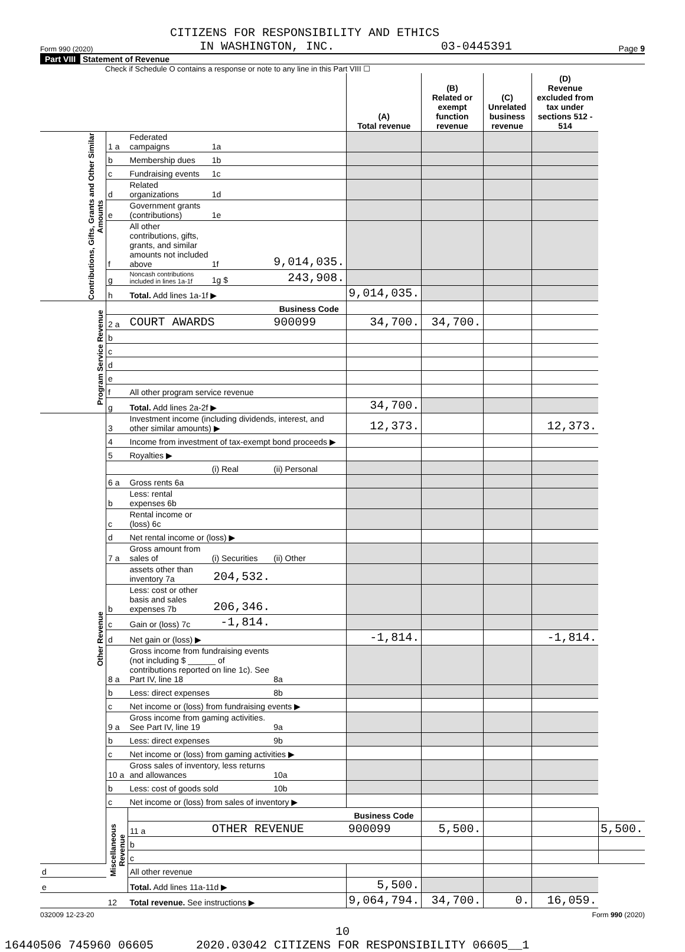CITIZENS FOR RESPONSIBILITY AND ETHICS
Form 990 (2020) IN WASHINGTON, INC. 03-0445391 Page 9
Part VIII Statement of Revenue
Check if Schedule O contains a response or note to any line in this Part VIII ☐
| | | | | | (A) Total revenue | (B) Related or exempt function revenue | (C) Unrelated business revenue | (D) Revenue excluded from tax under sections 512 - 514 | |
| --- | --- | --- | --- | --- | --- | --- | --- | --- | --- |
| Contributions, Gifts, Grants and Other Similar Amounts | 1 a | Federated campaigns | 1a | | | | | | |
| | b | Membership dues | 1b | | | | | | |
| | c | Fundraising events | 1c | | | | | | |
| | d | Related organizations | 1d | | | | | | |
| | e | Government grants (contributions) | 1e | | | | | | |
| | f | All other contributions, gifts, grants, and similar amounts not included above | 1f | 9,014,035. | | | | | |
| | g | Noncash contributions included in lines 1a-1f | 1g $ | 243,908. | | | | | |
| | h | Total. Add lines 1a-1f ▶ | | | 9,014,035. | | | | |
| Program Service Revenue | | | | Business Code | | | | | |
| | 2 a | COURT AWARDS | | 900099 | 34,700. | 34,700. | | | |
| | b | | | | | | | | |
| | c | | | | | | | | |
| | d | | | | | | | | |
| | e | | | | | | | | |
| | f | All other program service revenue | | | | | | | |
| | g | Total. Add lines 2a-2f ▶ | | | 34,700. | | | | |
| Other Revenue | 3 | Investment income (including dividends, interest, and other similar amounts) ▶ | | | 12,373. | | | 12,373. | |
| | 4 | Income from investment of tax-exempt bond proceeds ▶ | | | | | | | |
| | 5 | Royalties ▶ | | | | | | | |
| | | | (i) Real | (ii) Personal | | | | | |
| | 6 a | Gross rents 6a | | | | | | | |
| | b | Less: rental expenses 6b | | | | | | | |
| | c | Rental income or (loss) 6c | | | | | | | |
| | d | Net rental income or (loss) ▶ | | | | | | | |
| | 7 a | Gross amount from sales of | (i) Securities | (ii) Other | | | | | |
| | | assets other than inventory 7a | 204,532. | | | | | | |
| | b | Less: cost or other basis and sales expenses 7b | 206,346. | | | | | | |
| | c | Gain or (loss) 7c | -1,814. | | | | | | |
| | d | Net gain or (loss) ▶ | | | -1,814. | | | -1,814. | |
| | 8 a | Gross income from fundraising events (not including $ ______ of contributions reported on line 1c). See Part IV, line 18 | | 8a | | | | | |
| | b | Less: direct expenses | | 8b | | | | | |
| | c | Net income or (loss) from fundraising events ▶ | | | | | | | |
| | 9 a | Gross income from gaming activities. See Part IV, line 19 | | 9a | | | | | |
| | b | Less: direct expenses | | 9b | | | | | |
| | c | Net income or (loss) from gaming activities ▶ | | | | | | | |
| | 10 a | Gross sales of inventory, less returns and allowances | | 10a | | | | | |
| | b | Less: cost of goods sold | | 10b | | | | | |
| | c | Net income or (loss) from sales of inventory ▶ | | | | | | | |
| | Miscellaneous Revenue | | | | Business Code | | | | |
| | | 11 a | OTHER REVENUE | | 900099 | 5,500. | | | 5,500. |
| | | b | | | | | | | |
| | | c | | | | | | | |
| d | | All other revenue | | | | | | | |
| e | | Total. Add lines 11a-11d ▶ | | | 5,500. | | | | |
| | 12 | Total revenue. See instructions ▶ | | | 9,064,794. | 34,700. | 0. | 16,059. | |
032009 12-23-20 Form 990 (2020)
10
16440506 745960 06605 2020.03042 CITIZENS FOR RESPONSIBILITY 06605__1